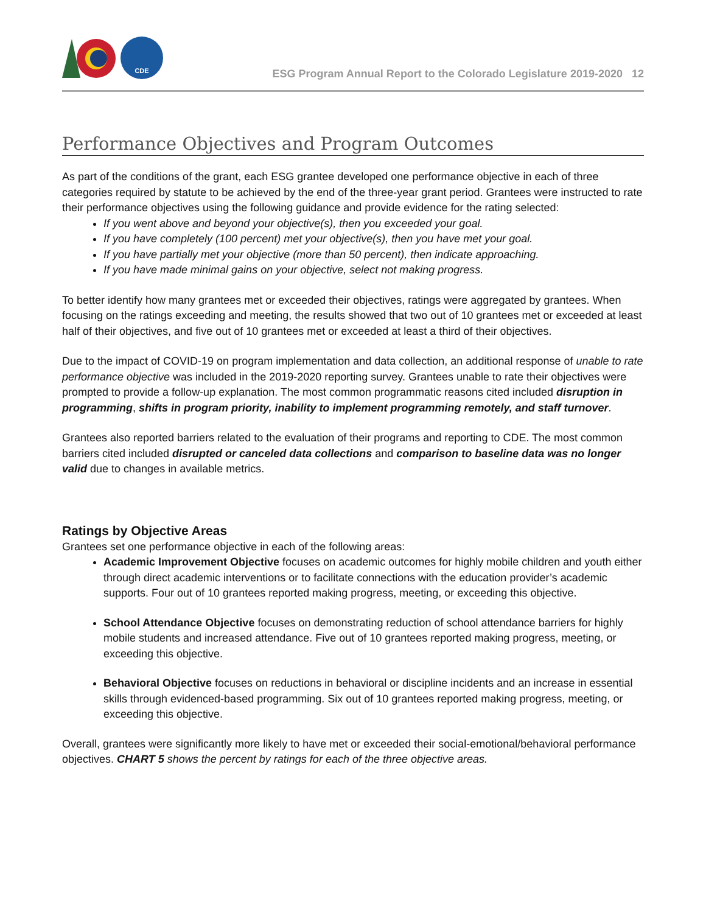CDE
ESG Program Annual Report to the Colorado Legislature 2019-2020 12
Performance Objectives and Program Outcomes
As part of the conditions of the grant, each ESG grantee developed one performance objective in each of three categories required by statute to be achieved by the end of the three-year grant period. Grantees were instructed to rate their performance objectives using the following guidance and provide evidence for the rating selected:
If you went above and beyond your objective(s), then you exceeded your goal.
If you have completely (100 percent) met your objective(s), then you have met your goal.
If you have partially met your objective (more than 50 percent), then indicate approaching.
If you have made minimal gains on your objective, select not making progress.
To better identify how many grantees met or exceeded their objectives, ratings were aggregated by grantees. When focusing on the ratings exceeding and meeting, the results showed that two out of 10 grantees met or exceeded at least half of their objectives, and five out of 10 grantees met or exceeded at least a third of their objectives.
Due to the impact of COVID-19 on program implementation and data collection, an additional response of unable to rate performance objective was included in the 2019-2020 reporting survey. Grantees unable to rate their objectives were prompted to provide a follow-up explanation. The most common programmatic reasons cited included disruption in programming, shifts in program priority, inability to implement programming remotely, and staff turnover.
Grantees also reported barriers related to the evaluation of their programs and reporting to CDE. The most common barriers cited included disrupted or canceled data collections and comparison to baseline data was no longer valid due to changes in available metrics.
Ratings by Objective Areas
Grantees set one performance objective in each of the following areas:
Academic Improvement Objective focuses on academic outcomes for highly mobile children and youth either through direct academic interventions or to facilitate connections with the education provider’s academic supports. Four out of 10 grantees reported making progress, meeting, or exceeding this objective.
School Attendance Objective focuses on demonstrating reduction of school attendance barriers for highly mobile students and increased attendance. Five out of 10 grantees reported making progress, meeting, or exceeding this objective.
Behavioral Objective focuses on reductions in behavioral or discipline incidents and an increase in essential skills through evidenced-based programming. Six out of 10 grantees reported making progress, meeting, or exceeding this objective.
Overall, grantees were significantly more likely to have met or exceeded their social-emotional/behavioral performance objectives. CHART 5 shows the percent by ratings for each of the three objective areas.